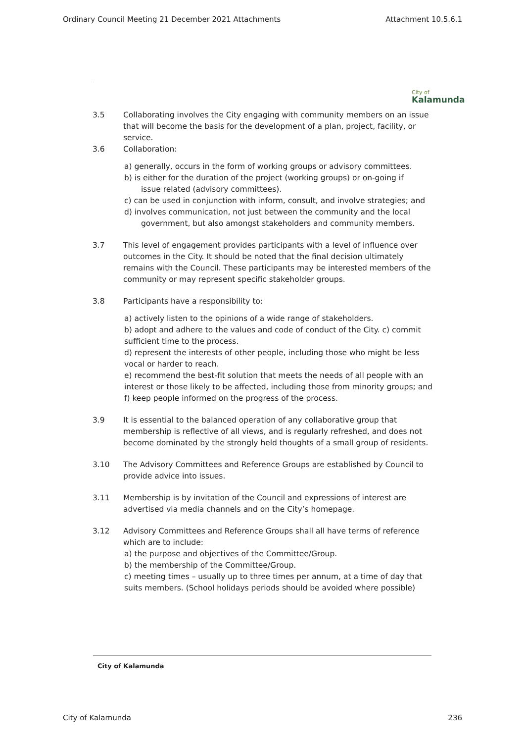Ordinary Council Meeting 21 December 2021 Attachments Attachment 10.5.6.1
City of
Kalamunda
3.5 Collaborating involves the City engaging with community members on an issue that will become the basis for the development of a plan, project, facility, or service.
3.6 Collaboration:
a) generally, occurs in the form of working groups or advisory committees.
b) is either for the duration of the project (working groups) or on-going if
issue related (advisory committees).
c) can be used in conjunction with inform, consult, and involve strategies; and d) involves communication, not just between the community and the local
government, but also amongst stakeholders and community members.
3.7 This level of engagement provides participants with a level of influence over outcomes in the City. It should be noted that the final decision ultimately remains with the Council. These participants may be interested members of the community or may represent specific stakeholder groups.
3.8 Participants have a responsibility to:
a) actively listen to the opinions of a wide range of stakeholders.
b) adopt and adhere to the values and code of conduct of the City. c) commit sufficient time to the process.
d) represent the interests of other people, including those who might be less vocal or harder to reach.
e) recommend the best-fit solution that meets the needs of all people with an interest or those likely to be affected, including those from minority groups; and
f) keep people informed on the progress of the process.
3.9 It is essential to the balanced operation of any collaborative group that membership is reflective of all views, and is regularly refreshed, and does not become dominated by the strongly held thoughts of a small group of residents.
3.10 The Advisory Committees and Reference Groups are established by Council to provide advice into issues.
3.11 Membership is by invitation of the Council and expressions of interest are advertised via media channels and on the City’s homepage.
3.12 Advisory Committees and Reference Groups shall all have terms of reference which are to include:
a) the purpose and objectives of the Committee/Group.
b) the membership of the Committee/Group.
c) meeting times – usually up to three times per annum, at a time of day that suits members. (School holidays periods should be avoided where possible)
City of Kalamunda
City of Kalamunda 236